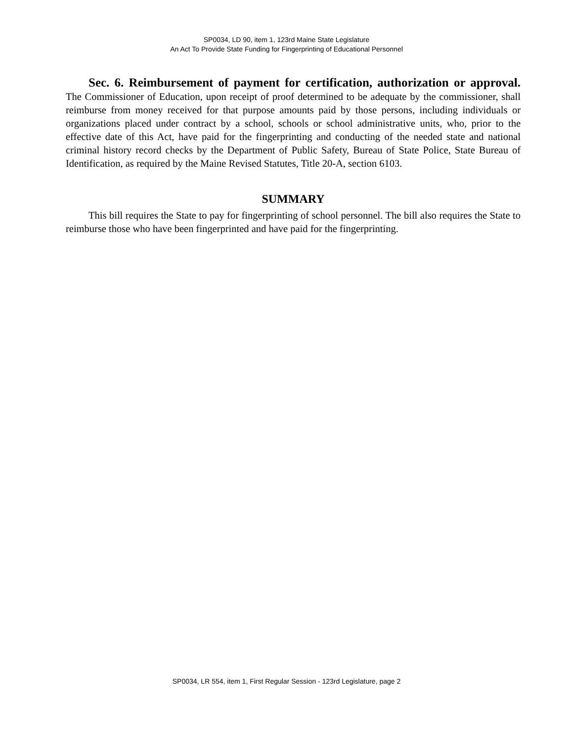SP0034, LD 90, item 1, 123rd Maine State Legislature
An Act To Provide State Funding for Fingerprinting of Educational Personnel
Sec. 6. Reimbursement of payment for certification, authorization or approval. The Commissioner of Education, upon receipt of proof determined to be adequate by the commissioner, shall reimburse from money received for that purpose amounts paid by those persons, including individuals or organizations placed under contract by a school, schools or school administrative units, who, prior to the effective date of this Act, have paid for the fingerprinting and conducting of the needed state and national criminal history record checks by the Department of Public Safety, Bureau of State Police, State Bureau of Identification, as required by the Maine Revised Statutes, Title 20-A, section 6103.
SUMMARY
This bill requires the State to pay for fingerprinting of school personnel. The bill also requires the State to reimburse those who have been fingerprinted and have paid for the fingerprinting.
SP0034, LR 554, item 1, First Regular Session - 123rd Legislature, page 2